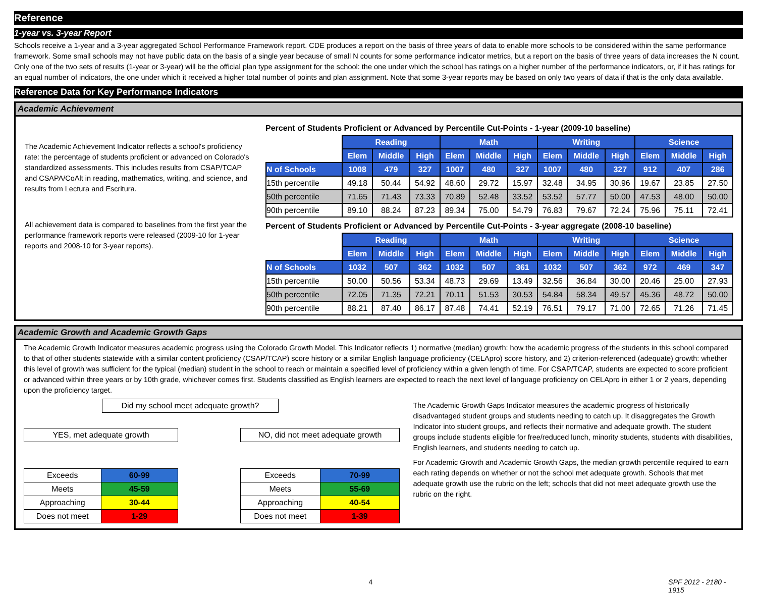Reference
1-year vs. 3-year Report
Schools receive a 1-year and a 3-year aggregated School Performance Framework report. CDE produces a report on the basis of three years of data to enable more schools to be considered within the same performance framework. Some small schools may not have public data on the basis of a single year because of small N counts for some performance indicator metrics, but a report on the basis of three years of data increases the N count. Only one of the two sets of results (1-year or 3-year) will be the official plan type assignment for the school: the one under which the school has ratings on a higher number of the performance indicators, or, if it has ratings for an equal number of indicators, the one under which it received a higher total number of points and plan assignment. Note that some 3-year reports may be based on only two years of data if that is the only data available.
Reference Data for Key Performance Indicators
Academic Achievement
The Academic Achievement Indicator reflects a school's proficiency rate: the percentage of students proficient or advanced on Colorado's standardized assessments. This includes results from CSAP/TCAP and CSAPA/CoAlt in reading, mathematics, writing, and science, and results from Lectura and Escritura.
All achievement data is compared to baselines from the first year the performance framework reports were released (2009-10 for 1-year reports and 2008-10 for 3-year reports).
Percent of Students Proficient or Advanced by Percentile Cut-Points - 1-year (2009-10 baseline)
| | Reading | | | Math | | | Writing | | | Science | | |
| | Elem | Middle | High | Elem | Middle | High | Elem | Middle | High | Elem | Middle | High |
| N of Schools | 1008 | 479 | 327 | 1007 | 480 | 327 | 1007 | 480 | 327 | 912 | 407 | 286 |
| 15th percentile | 49.18 | 50.44 | 54.92 | 48.60 | 29.72 | 15.97 | 32.48 | 34.95 | 30.96 | 19.67 | 23.85 | 27.50 |
| 50th percentile | 71.65 | 71.43 | 73.33 | 70.89 | 52.48 | 33.52 | 53.52 | 57.77 | 50.00 | 47.53 | 48.00 | 50.00 |
| 90th percentile | 89.10 | 88.24 | 87.23 | 89.34 | 75.00 | 54.79 | 76.83 | 79.67 | 72.24 | 75.96 | 75.11 | 72.41 |
Percent of Students Proficient or Advanced by Percentile Cut-Points - 3-year aggregate (2008-10 baseline)
| | Reading | | | Math | | | Writing | | | Science | | |
| | Elem | Middle | High | Elem | Middle | High | Elem | Middle | High | Elem | Middle | High |
| N of Schools | 1032 | 507 | 362 | 1032 | 507 | 361 | 1032 | 507 | 362 | 972 | 469 | 347 |
| 15th percentile | 50.00 | 50.56 | 53.34 | 48.73 | 29.69 | 13.49 | 32.56 | 36.84 | 30.00 | 20.46 | 25.00 | 27.93 |
| 50th percentile | 72.05 | 71.35 | 72.21 | 70.11 | 51.53 | 30.53 | 54.84 | 58.34 | 49.57 | 45.36 | 48.72 | 50.00 |
| 90th percentile | 88.21 | 87.40 | 86.17 | 87.48 | 74.41 | 52.19 | 76.51 | 79.17 | 71.00 | 72.65 | 71.26 | 71.45 |
Academic Growth and Academic Growth Gaps
The Academic Growth Indicator measures academic progress using the Colorado Growth Model. This Indicator reflects 1) normative (median) growth: how the academic progress of the students in this school compared to that of other students statewide with a similar content proficiency (CSAP/TCAP) score history or a similar English language proficiency (CELApro) score history, and 2) criterion-referenced (adequate) growth: whether this level of growth was sufficient for the typical (median) student in the school to reach or maintain a specified level of proficiency within a given length of time. For CSAP/TCAP, students are expected to score proficient or advanced within three years or by 10th grade, whichever comes first. Students classified as English learners are expected to reach the next level of language proficiency on CELApro in either 1 or 2 years, depending upon the proficiency target.
Did my school meet adequate growth?
YES, met adequate growth NO, did not meet adequate growth
| Exceeds | 60-99 |
| Meets | 45-59 |
| Approaching | 30-44 |
| Does not meet | 1-29 |
| Exceeds | 70-99 |
| Meets | 55-69 |
| Approaching | 40-54 |
| Does not meet | 1-39 |
The Academic Growth Gaps Indicator measures the academic progress of historically disadvantaged student groups and students needing to catch up. It disaggregates the Growth Indicator into student groups, and reflects their normative and adequate growth. The student groups include students eligible for free/reduced lunch, minority students, students with disabilities, English learners, and students needing to catch up.
For Academic Growth and Academic Growth Gaps, the median growth percentile required to earn each rating depends on whether or not the school met adequate growth. Schools that met adequate growth use the rubric on the left; schools that did not meet adequate growth use the rubric on the right.
4 SPF 2012 - 2180 - 1915